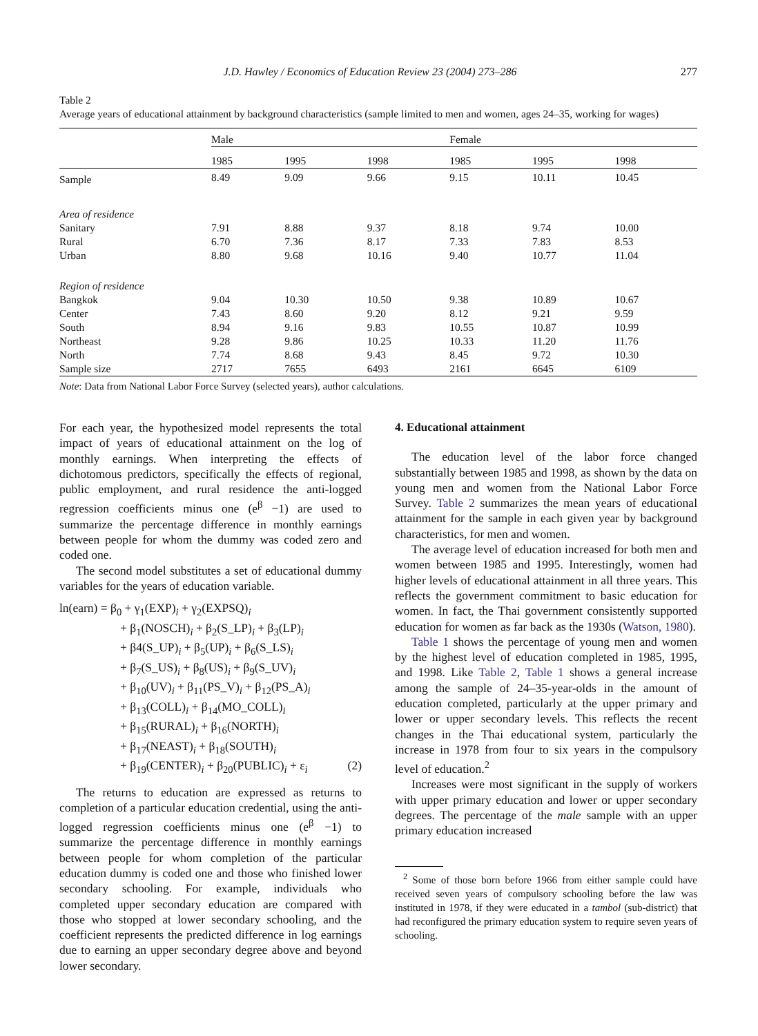J.D. Hawley / Economics of Education Review 23 (2004) 273–286 277
Table 2
Average years of educational attainment by background characteristics (sample limited to men and women, ages 24–35, working for wages)
| | Male | | | Female | | |
| | 1985 | 1995 | 1998 | 1985 | 1995 | 1998 |
| Sample | 8.49 | 9.09 | 9.66 | 9.15 | 10.11 | 10.45 |
| Area of residence | | | | | | |
| Sanitary | 7.91 | 8.88 | 9.37 | 8.18 | 9.74 | 10.00 |
| Rural | 6.70 | 7.36 | 8.17 | 7.33 | 7.83 | 8.53 |
| Urban | 8.80 | 9.68 | 10.16 | 9.40 | 10.77 | 11.04 |
| Region of residence | | | | | | |
| Bangkok | 9.04 | 10.30 | 10.50 | 9.38 | 10.89 | 10.67 |
| Center | 7.43 | 8.60 | 9.20 | 8.12 | 9.21 | 9.59 |
| South | 8.94 | 9.16 | 9.83 | 10.55 | 10.87 | 10.99 |
| Northeast | 9.28 | 9.86 | 10.25 | 10.33 | 11.20 | 11.76 |
| North | 7.74 | 8.68 | 9.43 | 8.45 | 9.72 | 10.30 |
| Sample size | 2717 | 7655 | 6493 | 2161 | 6645 | 6109 |
Note: Data from National Labor Force Survey (selected years), author calculations.
For each year, the hypothesized model represents the total impact of years of educational attainment on the log of monthly earnings. When interpreting the effects of dichotomous predictors, specifically the effects of regional, public employment, and rural residence the anti-logged regression coefficients minus one (e<sup>β</sup> −1) are used to summarize the percentage difference in monthly earnings between people for whom the dummy was coded zero and coded one.
The second model substitutes a set of educational dummy variables for the years of education variable.
ln(earn) = β<sub>0</sub> + γ<sub>1</sub>(EXP)<sub>i</sub> + γ<sub>2</sub>(EXPSQ)<sub>i</sub>
+ β<sub>1</sub>(NOSCH)<sub>i</sub> + β<sub>2</sub>(S_LP)<sub>i</sub> + β<sub>3</sub>(LP)<sub>i</sub>
+ β4(S_UP)<sub>i</sub> + β<sub>5</sub>(UP)<sub>i</sub> + β<sub>6</sub>(S_LS)<sub>i</sub>
+ β<sub>7</sub>(S_US)<sub>i</sub> + β<sub>8</sub>(US)<sub>i</sub> + β<sub>9</sub>(S_UV)<sub>i</sub>
+ β<sub>10</sub>(UV)<sub>i</sub> + β<sub>11</sub>(PS_V)<sub>i</sub> + β<sub>12</sub>(PS_A)<sub>i</sub>
+ β<sub>13</sub>(COLL)<sub>i</sub> + β<sub>14</sub>(MO_COLL)<sub>i</sub>
+ β<sub>15</sub>(RURAL)<sub>i</sub> + β<sub>16</sub>(NORTH)<sub>i</sub>
+ β<sub>17</sub>(NEAST)<sub>i</sub> + β<sub>18</sub>(SOUTH)<sub>i</sub>
+ β<sub>19</sub>(CENTER)<sub>i</sub> + β<sub>20</sub>(PUBLIC)<sub>i</sub> + ε<sub>i</sub> (2)
The returns to education are expressed as returns to completion of a particular education credential, using the anti-logged regression coefficients minus one (e<sup>β</sup> −1) to summarize the percentage difference in monthly earnings between people for whom completion of the particular education dummy is coded one and those who finished lower secondary schooling. For example, individuals who completed upper secondary education are compared with those who stopped at lower secondary schooling, and the coefficient represents the predicted difference in log earnings due to earning an upper secondary degree above and beyond lower secondary.
4. Educational attainment
The education level of the labor force changed substantially between 1985 and 1998, as shown by the data on young men and women from the National Labor Force Survey. Table 2 summarizes the mean years of educational attainment for the sample in each given year by background characteristics, for men and women.
The average level of education increased for both men and women between 1985 and 1995. Interestingly, women had higher levels of educational attainment in all three years. This reflects the government commitment to basic education for women. In fact, the Thai government consistently supported education for women as far back as the 1930s (Watson, 1980).
Table 1 shows the percentage of young men and women by the highest level of education completed in 1985, 1995, and 1998. Like Table 2, Table 1 shows a general increase among the sample of 24–35-year-olds in the amount of education completed, particularly at the upper primary and lower or upper secondary levels. This reflects the recent changes in the Thai educational system, particularly the increase in 1978 from four to six years in the compulsory level of education.<sup>2</sup>
Increases were most significant in the supply of workers with upper primary education and lower or upper secondary degrees. The percentage of the male sample with an upper primary education increased
<sup>2</sup> Some of those born before 1966 from either sample could have received seven years of compulsory schooling before the law was instituted in 1978, if they were educated in a tambol (sub-district) that had reconfigured the primary education system to require seven years of schooling.